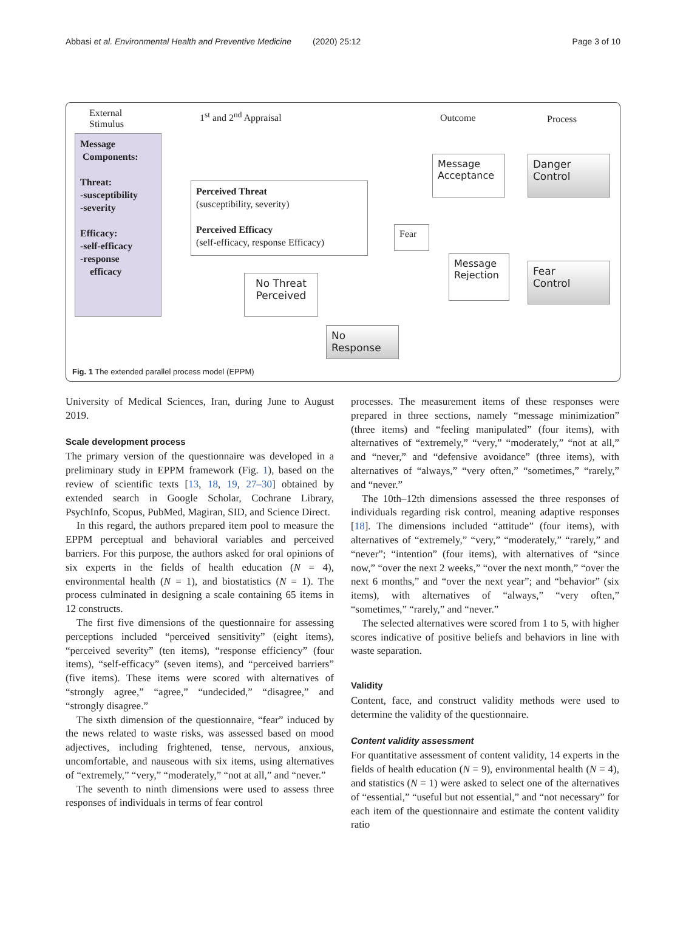Abbasi et al. Environmental Health and Preventive Medicine (2020) 25:12 Page 3 of 10
External
Stimulus
1<sup>st</sup> and 2<sup>nd</sup> Appraisal Outcome Process
Message
Components:
Threat:
-susceptibility
-severity
Efficacy:
-self-efficacy
-response
efficacy
Perceived Threat
(susceptibility, severity)
Perceived Efficacy
(self-efficacy, response Efficacy)
Fear
Message Acceptance
Message Rejection
Danger
Control
Fear
Control
No Threat Perceived
No
Response
Fig. 1 The extended parallel process model (EPPM)
University of Medical Sciences, Iran, during June to August 2019.
Scale development process
The primary version of the questionnaire was developed in a preliminary study in EPPM framework (Fig. 1), based on the review of scientific texts [13, 18, 19, 27–30] obtained by extended search in Google Scholar, Cochrane Library, PsychInfo, Scopus, PubMed, Magiran, SID, and Science Direct.
In this regard, the authors prepared item pool to measure the EPPM perceptual and behavioral variables and perceived barriers. For this purpose, the authors asked for oral opinions of six experts in the fields of health education (N = 4), environmental health (N = 1), and biostatistics (N = 1). The process culminated in designing a scale containing 65 items in 12 constructs.
The first five dimensions of the questionnaire for assessing perceptions included “perceived sensitivity” (eight items), “perceived severity” (ten items), “response efficiency” (four items), “self-efficacy” (seven items), and “perceived barriers” (five items). These items were scored with alternatives of “strongly agree,” “agree,” “undecided,” “disagree,” and “strongly disagree.”
The sixth dimension of the questionnaire, “fear” induced by the news related to waste risks, was assessed based on mood adjectives, including frightened, tense, nervous, anxious, uncomfortable, and nauseous with six items, using alternatives of “extremely,” “very,” “moderately,” “not at all,” and “never.”
The seventh to ninth dimensions were used to assess three responses of individuals in terms of fear control
processes. The measurement items of these responses were prepared in three sections, namely “message minimization” (three items) and “feeling manipulated” (four items), with alternatives of “extremely,” “very,” “moderately,” “not at all,” and “never,” and “defensive avoidance” (three items), with alternatives of “always,” “very often,” “sometimes,” “rarely,” and “never.”
The 10th–12th dimensions assessed the three responses of individuals regarding risk control, meaning adaptive responses [18]. The dimensions included “attitude” (four items), with alternatives of “extremely,” “very,” “moderately,” “rarely,” and “never”; “intention” (four items), with alternatives of “since now,” “over the next 2 weeks,” “over the next month,” “over the next 6 months,” and “over the next year”; and “behavior” (six items), with alternatives of “always,” “very often,” “sometimes,” “rarely,” and “never.”
The selected alternatives were scored from 1 to 5, with higher scores indicative of positive beliefs and behaviors in line with waste separation.
Validity
Content, face, and construct validity methods were used to determine the validity of the questionnaire.
Content validity assessment
For quantitative assessment of content validity, 14 experts in the fields of health education (N = 9), environmental health (N = 4), and statistics (N = 1) were asked to select one of the alternatives of “essential,” “useful but not essential,” and “not necessary” for each item of the questionnaire and estimate the content validity ratio